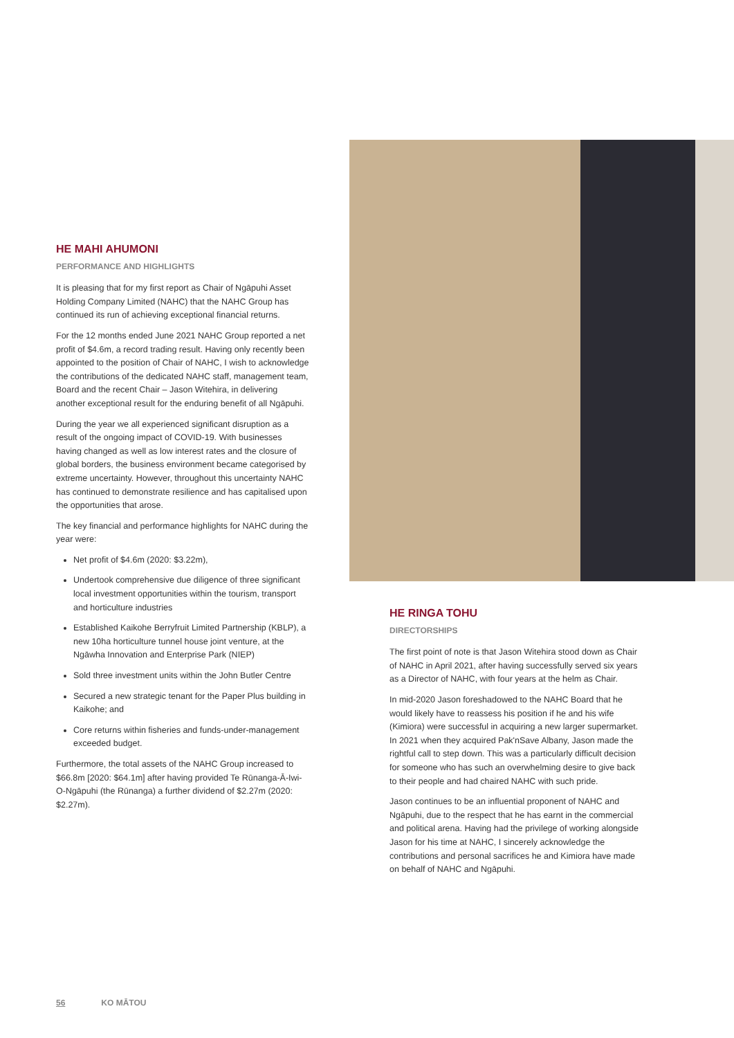HE MAHI AHUMONI
PERFORMANCE AND HIGHLIGHTS
It is pleasing that for my first report as Chair of Ngāpuhi Asset Holding Company Limited (NAHC) that the NAHC Group has continued its run of achieving exceptional financial returns.
For the 12 months ended June 2021 NAHC Group reported a net profit of $4.6m, a record trading result. Having only recently been appointed to the position of Chair of NAHC, I wish to acknowledge the contributions of the dedicated NAHC staff, management team, Board and the recent Chair – Jason Witehira, in delivering another exceptional result for the enduring benefit of all Ngāpuhi.
During the year we all experienced significant disruption as a result of the ongoing impact of COVID-19. With businesses having changed as well as low interest rates and the closure of global borders, the business environment became categorised by extreme uncertainty. However, throughout this uncertainty NAHC has continued to demonstrate resilience and has capitalised upon the opportunities that arose.
The key financial and performance highlights for NAHC during the year were:
Net profit of $4.6m (2020: $3.22m),
Undertook comprehensive due diligence of three significant local investment opportunities within the tourism, transport and horticulture industries
Established Kaikohe Berryfruit Limited Partnership (KBLP), a new 10ha horticulture tunnel house joint venture, at the Ngāwha Innovation and Enterprise Park (NIEP)
Sold three investment units within the John Butler Centre
Secured a new strategic tenant for the Paper Plus building in Kaikohe; and
Core returns within fisheries and funds-under-management exceeded budget.
Furthermore, the total assets of the NAHC Group increased to $66.8m [2020: $64.1m] after having provided Te Rūnanga-Ā-Iwi-O-Ngāpuhi (the Rūnanga) a further dividend of $2.27m (2020: $2.27m).
HE RINGA TOHU
DIRECTORSHIPS
The first point of note is that Jason Witehira stood down as Chair of NAHC in April 2021, after having successfully served six years as a Director of NAHC, with four years at the helm as Chair.
In mid-2020 Jason foreshadowed to the NAHC Board that he would likely have to reassess his position if he and his wife (Kimiora) were successful in acquiring a new larger supermarket. In 2021 when they acquired Pak'nSave Albany, Jason made the rightful call to step down. This was a particularly difficult decision for someone who has such an overwhelming desire to give back to their people and had chaired NAHC with such pride.
Jason continues to be an influential proponent of NAHC and Ngāpuhi, due to the respect that he has earnt in the commercial and political arena. Having had the privilege of working alongside Jason for his time at NAHC, I sincerely acknowledge the contributions and personal sacrifices he and Kimiora have made on behalf of NAHC and Ngāpuhi.
56 KO MĀTOU